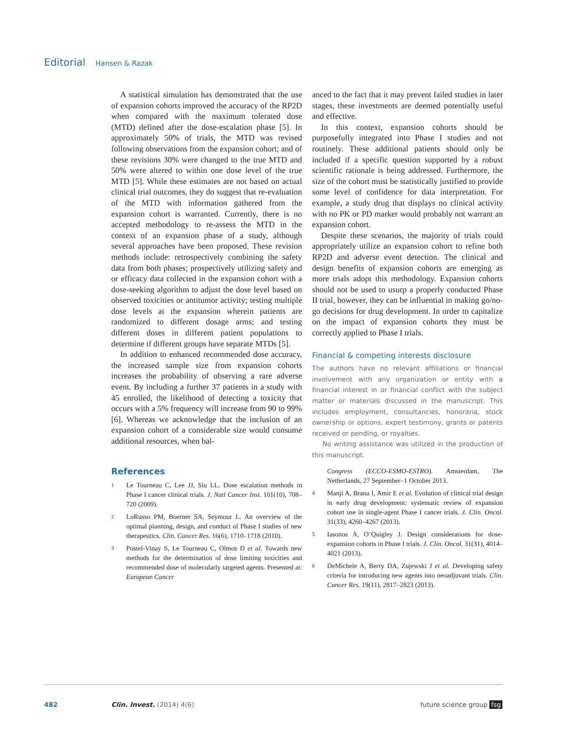Editorial Hansen & Razak
A statistical simulation has demonstrated that the use of expansion cohorts improved the accuracy of the RP2D when compared with the maximum tolerated dose (MTD) defined after the dose-escalation phase [5]. In approximately 50% of trials, the MTD was revised following observations from the expansion cohort; and of these revisions 30% were changed to the true MTD and 50% were altered to within one dose level of the true MTD [5]. While these estimates are not based on actual clinical trial outcomes, they do suggest that re-evaluation of the MTD with information gathered from the expansion cohort is warranted. Currently, there is no accepted methodology to re-assess the MTD in the context of an expansion phase of a study, although several approaches have been proposed. These revision methods include: retrospectively combining the safety data from both phases; prospectively utilizing safety and or efficacy data collected in the expansion cohort with a dose-seeking algorithm to adjust the dose level based on observed toxicities or antitumor activity; testing multiple dose levels at the expansion wherein patients are randomized to different dosage arms; and testing different doses in different patient populations to determine if different groups have separate MTDs [5].
In addition to enhanced recommended dose accuracy, the increased sample size from expansion cohorts increases the probability of observing a rare adverse event. By including a further 37 patients in a study with 45 enrolled, the likelihood of detecting a toxicity that occurs with a 5% frequency will increase from 90 to 99% [6]. Whereas we acknowledge that the inclusion of an expansion cohort of a considerable size would consume additional resources, when bal-
anced to the fact that it may prevent failed studies in later stages, these investments are deemed potentially useful and effective.
In this context, expansion cohorts should be purposefully integrated into Phase I studies and not routinely. These additional patients should only be included if a specific question supported by a robust scientific rationale is being addressed. Furthermore, the size of the cohort must be statistically justified to provide some level of confidence for data interpretation. For example, a study drug that displays no clinical activity with no PK or PD marker would probably not warrant an expansion cohort.
Despite these scenarios, the majority of trials could appropriately utilize an expansion cohort to refine both RP2D and adverse event detection. The clinical and design benefits of expansion cohorts are emerging as more trials adopt this methodology. Expansion cohorts should not be used to usurp a properly conducted Phase II trial, however, they can be influential in making go/no-go decisions for drug development. In order to capitalize on the impact of expansion cohorts they must be correctly applied to Phase I trials.
Financial & competing interests disclosure
The authors have no relevant affiliations or financial involvement with any organization or entity with a financial interest in or financial conflict with the subject matter or materials discussed in the manuscript. This includes employment, consultancies, honoraria, stock ownership or options, expert testimony, grants or patents received or pending, or royalties.
No writing assistance was utilized in the production of this manuscript.
References
1 Le Tourneau C, Lee JJ, Siu LL. Dose escalation methods in Phase I cancer clinical trials. J. Natl Cancer Inst. 101(10), 708–720 (2009).
2 LoRusso PM, Boerner SA, Seymour L. An overview of the optimal planning, design, and conduct of Phase I studies of new therapeutics. Clin. Cancer Res. 16(6), 1710–1718 (2010).
3 Postel-Vinay S, Le Tourneau C, Olmos D et al. Towards new methods for the determination of dose limiting toxicities and recommended dose of molecularly targeted agents. Presented at: European Cancer
Congress (ECCO-ESMO-ESTRO). Amsterdam, The Netherlands, 27 September–1 October 2013.
4 Manji A, Brana I, Amir E et al. Evolution of clinical trial design in early drug development: systematic review of expansion cohort use in single-agent Phase I cancer trials. J. Clin. Oncol. 31(33), 4260–4267 (2013).
5 Iasonos A, O’Quigley J. Design considerations for dose-expansion cohorts in Phase I trials. J. Clin. Oncol. 31(31), 4014–4021 (2013).
6 DeMichele A, Berry DA, Zujewski J et al. Developing safety criteria for introducing new agents into neoadjuvant trials. Clin. Cancer Res. 19(11), 2817–2823 (2013).
482 Clin. Invest. (2014) 4(6) future science group fsg